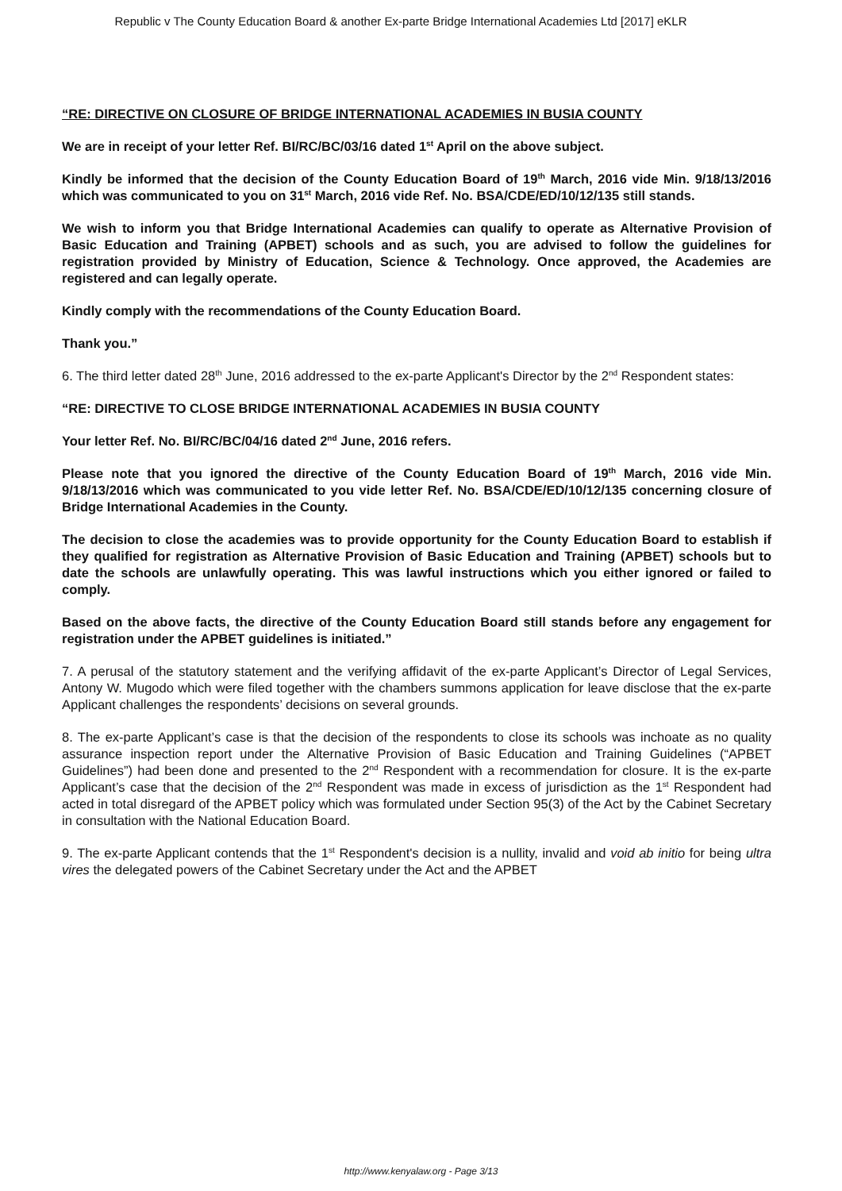Republic v The County Education Board & another Ex-parte Bridge International Academies Ltd [2017] eKLR
“RE: DIRECTIVE ON CLOSURE OF BRIDGE INTERNATIONAL ACADEMIES IN BUSIA COUNTY
We are in receipt of your letter Ref. BI/RC/BC/03/16 dated 1<sup>st</sup> April on the above subject.
Kindly be informed that the decision of the County Education Board of 19<sup>th</sup> March, 2016 vide Min. 9/18/13/2016 which was communicated to you on 31<sup>st</sup> March, 2016 vide Ref. No. BSA/CDE/ED/10/12/135 still stands.
We wish to inform you that Bridge International Academies can qualify to operate as Alternative Provision of Basic Education and Training (APBET) schools and as such, you are advised to follow the guidelines for registration provided by Ministry of Education, Science & Technology. Once approved, the Academies are registered and can legally operate.
Kindly comply with the recommendations of the County Education Board.
Thank you.”
6. The third letter dated 28<sup>th</sup> June, 2016 addressed to the ex-parte Applicant's Director by the 2<sup>nd</sup> Respondent states:
“RE: DIRECTIVE TO CLOSE BRIDGE INTERNATIONAL ACADEMIES IN BUSIA COUNTY
Your letter Ref. No. BI/RC/BC/04/16 dated 2<sup>nd</sup> June, 2016 refers.
Please note that you ignored the directive of the County Education Board of 19<sup>th</sup> March, 2016 vide Min. 9/18/13/2016 which was communicated to you vide letter Ref. No. BSA/CDE/ED/10/12/135 concerning closure of Bridge International Academies in the County.
The decision to close the academies was to provide opportunity for the County Education Board to establish if they qualified for registration as Alternative Provision of Basic Education and Training (APBET) schools but to date the schools are unlawfully operating. This was lawful instructions which you either ignored or failed to comply.
Based on the above facts, the directive of the County Education Board still stands before any engagement for registration under the APBET guidelines is initiated.”
7. A perusal of the statutory statement and the verifying affidavit of the ex-parte Applicant’s Director of Legal Services, Antony W. Mugodo which were filed together with the chambers summons application for leave disclose that the ex-parte Applicant challenges the respondents’ decisions on several grounds.
8. The ex-parte Applicant’s case is that the decision of the respondents to close its schools was inchoate as no quality assurance inspection report under the Alternative Provision of Basic Education and Training Guidelines (“APBET Guidelines”) had been done and presented to the 2<sup>nd</sup> Respondent with a recommendation for closure. It is the ex-parte Applicant’s case that the decision of the 2<sup>nd</sup> Respondent was made in excess of jurisdiction as the 1<sup>st</sup> Respondent had acted in total disregard of the APBET policy which was formulated under Section 95(3) of the Act by the Cabinet Secretary in consultation with the National Education Board.
9. The ex-parte Applicant contends that the 1<sup>st</sup> Respondent's decision is a nullity, invalid and void ab initio for being ultra vires the delegated powers of the Cabinet Secretary under the Act and the APBET
http://www.kenyalaw.org - Page 3/13